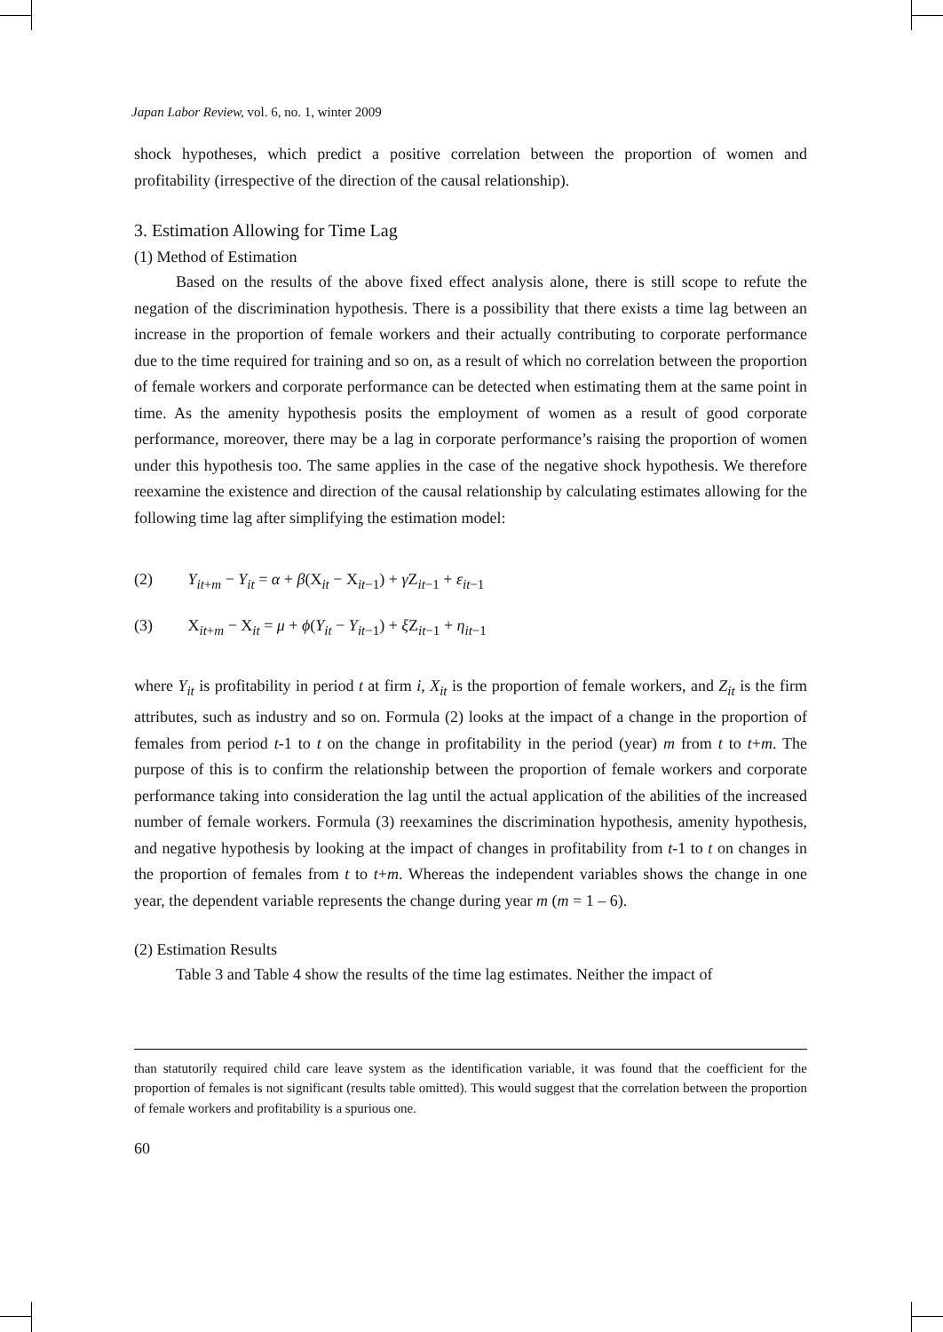Japan Labor Review, vol. 6, no. 1, winter 2009
shock hypotheses, which predict a positive correlation between the proportion of women and profitability (irrespective of the direction of the causal relationship).
3. Estimation Allowing for Time Lag
(1) Method of Estimation
Based on the results of the above fixed effect analysis alone, there is still scope to refute the negation of the discrimination hypothesis. There is a possibility that there exists a time lag between an increase in the proportion of female workers and their actually contributing to corporate performance due to the time required for training and so on, as a result of which no correlation between the proportion of female workers and corporate performance can be detected when estimating them at the same point in time. As the amenity hypothesis posits the employment of women as a result of good corporate performance, moreover, there may be a lag in corporate performance’s raising the proportion of women under this hypothesis too. The same applies in the case of the negative shock hypothesis. We therefore reexamine the existence and direction of the causal relationship by calculating estimates allowing for the following time lag after simplifying the estimation model:
(2) Y<sub>it+m</sub> − Y<sub>it</sub> = α + β(X<sub>it</sub> − X<sub>it−1</sub>) + γ Z<sub>it−1</sub> + ε<sub>it−1</sub>
(3) X<sub>it+m</sub> − X<sub>it</sub> = μ + ϕ(Y<sub>it</sub> − Y<sub>it−1</sub>) + ξ Z<sub>it−1</sub> + η<sub>it−1</sub>
where Y<sub>it</sub> is profitability in period t at firm i, X<sub>it</sub> is the proportion of female workers, and Z<sub>it</sub> is the firm attributes, such as industry and so on. Formula (2) looks at the impact of a change in the proportion of females from period t-1 to t on the change in profitability in the period (year) m from t to t+m. The purpose of this is to confirm the relationship between the proportion of female workers and corporate performance taking into consideration the lag until the actual application of the abilities of the increased number of female workers. Formula (3) reexamines the discrimination hypothesis, amenity hypothesis, and negative hypothesis by looking at the impact of changes in profitability from t-1 to t on changes in the proportion of females from t to t+m. Whereas the independent variables shows the change in one year, the dependent variable represents the change during year m (m = 1 – 6).
(2) Estimation Results
Table 3 and Table 4 show the results of the time lag estimates. Neither the impact of
than statutorily required child care leave system as the identification variable, it was found that the coefficient for the proportion of females is not significant (results table omitted). This would suggest that the correlation between the proportion of female workers and profitability is a spurious one.
60